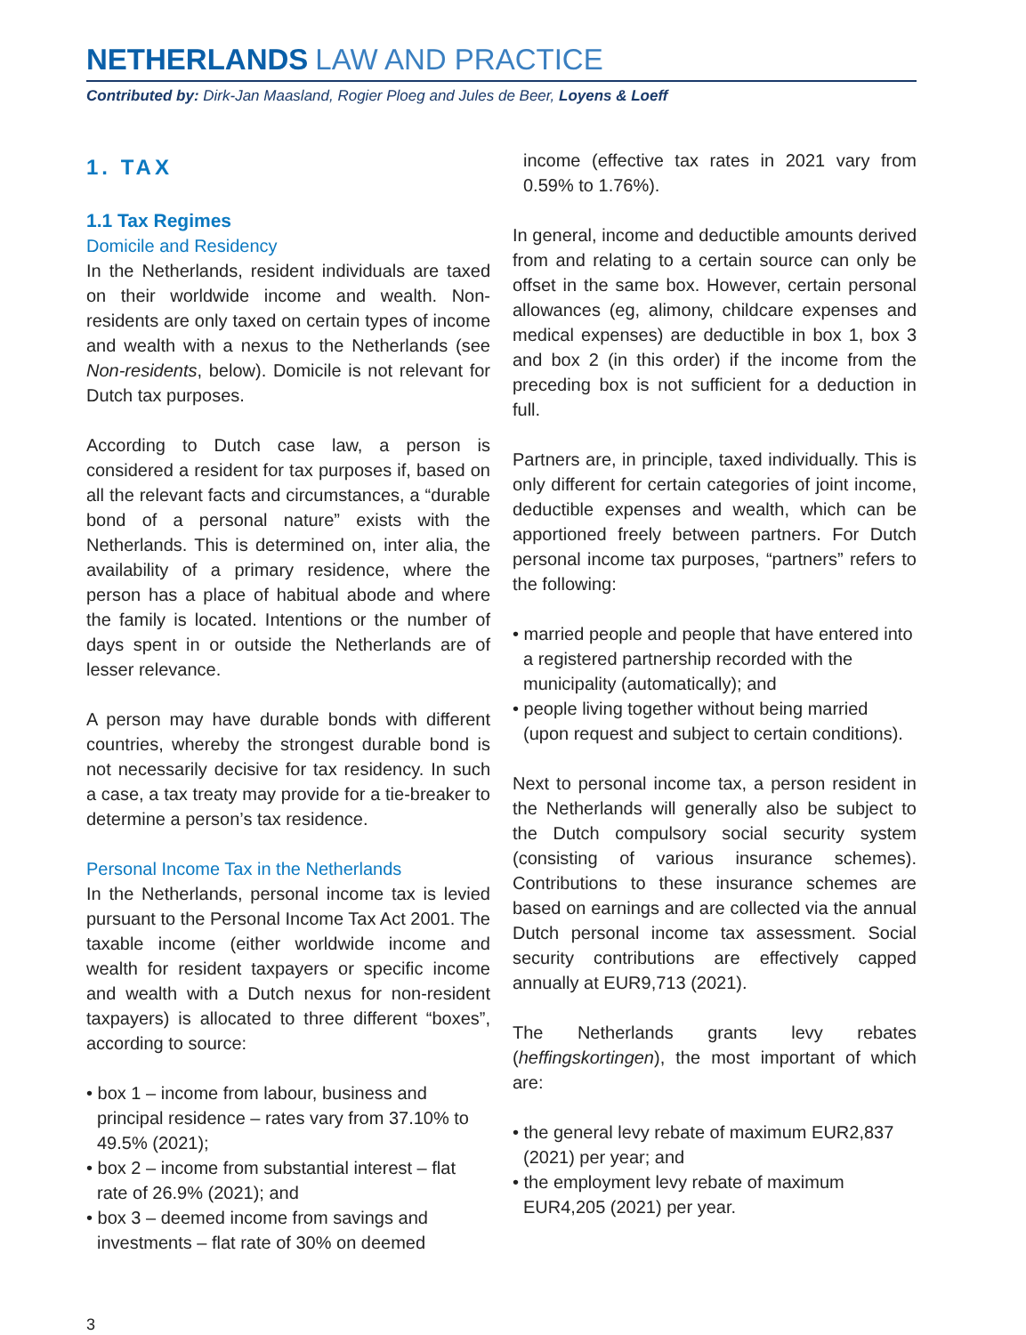NETHERLANDS LAW AND PRACTICE
Contributed by: Dirk-Jan Maasland, Rogier Ploeg and Jules de Beer, Loyens & Loeff
1. TAX
1.1 Tax Regimes
Domicile and Residency
In the Netherlands, resident individuals are taxed on their worldwide income and wealth. Non-residents are only taxed on certain types of income and wealth with a nexus to the Netherlands (see Non-residents, below). Domicile is not relevant for Dutch tax purposes.
According to Dutch case law, a person is considered a resident for tax purposes if, based on all the relevant facts and circumstances, a “durable bond of a personal nature” exists with the Netherlands. This is determined on, inter alia, the availability of a primary residence, where the person has a place of habitual abode and where the family is located. Intentions or the number of days spent in or outside the Netherlands are of lesser relevance.
A person may have durable bonds with different countries, whereby the strongest durable bond is not necessarily decisive for tax residency. In such a case, a tax treaty may provide for a tie-breaker to determine a person’s tax residence.
Personal Income Tax in the Netherlands
In the Netherlands, personal income tax is levied pursuant to the Personal Income Tax Act 2001. The taxable income (either worldwide income and wealth for resident taxpayers or specific income and wealth with a Dutch nexus for non-resident taxpayers) is allocated to three different “boxes”, according to source:
• box 1 – income from labour, business and principal residence – rates vary from 37.10% to 49.5% (2021);
• box 2 – income from substantial interest – flat rate of 26.9% (2021); and
• box 3 – deemed income from savings and investments – flat rate of 30% on deemed
income (effective tax rates in 2021 vary from 0.59% to 1.76%).
In general, income and deductible amounts derived from and relating to a certain source can only be offset in the same box. However, certain personal allowances (eg, alimony, childcare expenses and medical expenses) are deductible in box 1, box 3 and box 2 (in this order) if the income from the preceding box is not sufficient for a deduction in full.
Partners are, in principle, taxed individually. This is only different for certain categories of joint income, deductible expenses and wealth, which can be apportioned freely between partners. For Dutch personal income tax purposes, “partners” refers to the following:
• married people and people that have entered into a registered partnership recorded with the municipality (automatically); and
• people living together without being married (upon request and subject to certain conditions).
Next to personal income tax, a person resident in the Netherlands will generally also be subject to the Dutch compulsory social security system (consisting of various insurance schemes). Contributions to these insurance schemes are based on earnings and are collected via the annual Dutch personal income tax assessment. Social security contributions are effectively capped annually at EUR9,713 (2021).
The Netherlands grants levy rebates (heffingskortingen), the most important of which are:
• the general levy rebate of maximum EUR2,837 (2021) per year; and
• the employment levy rebate of maximum EUR4,205 (2021) per year.
3